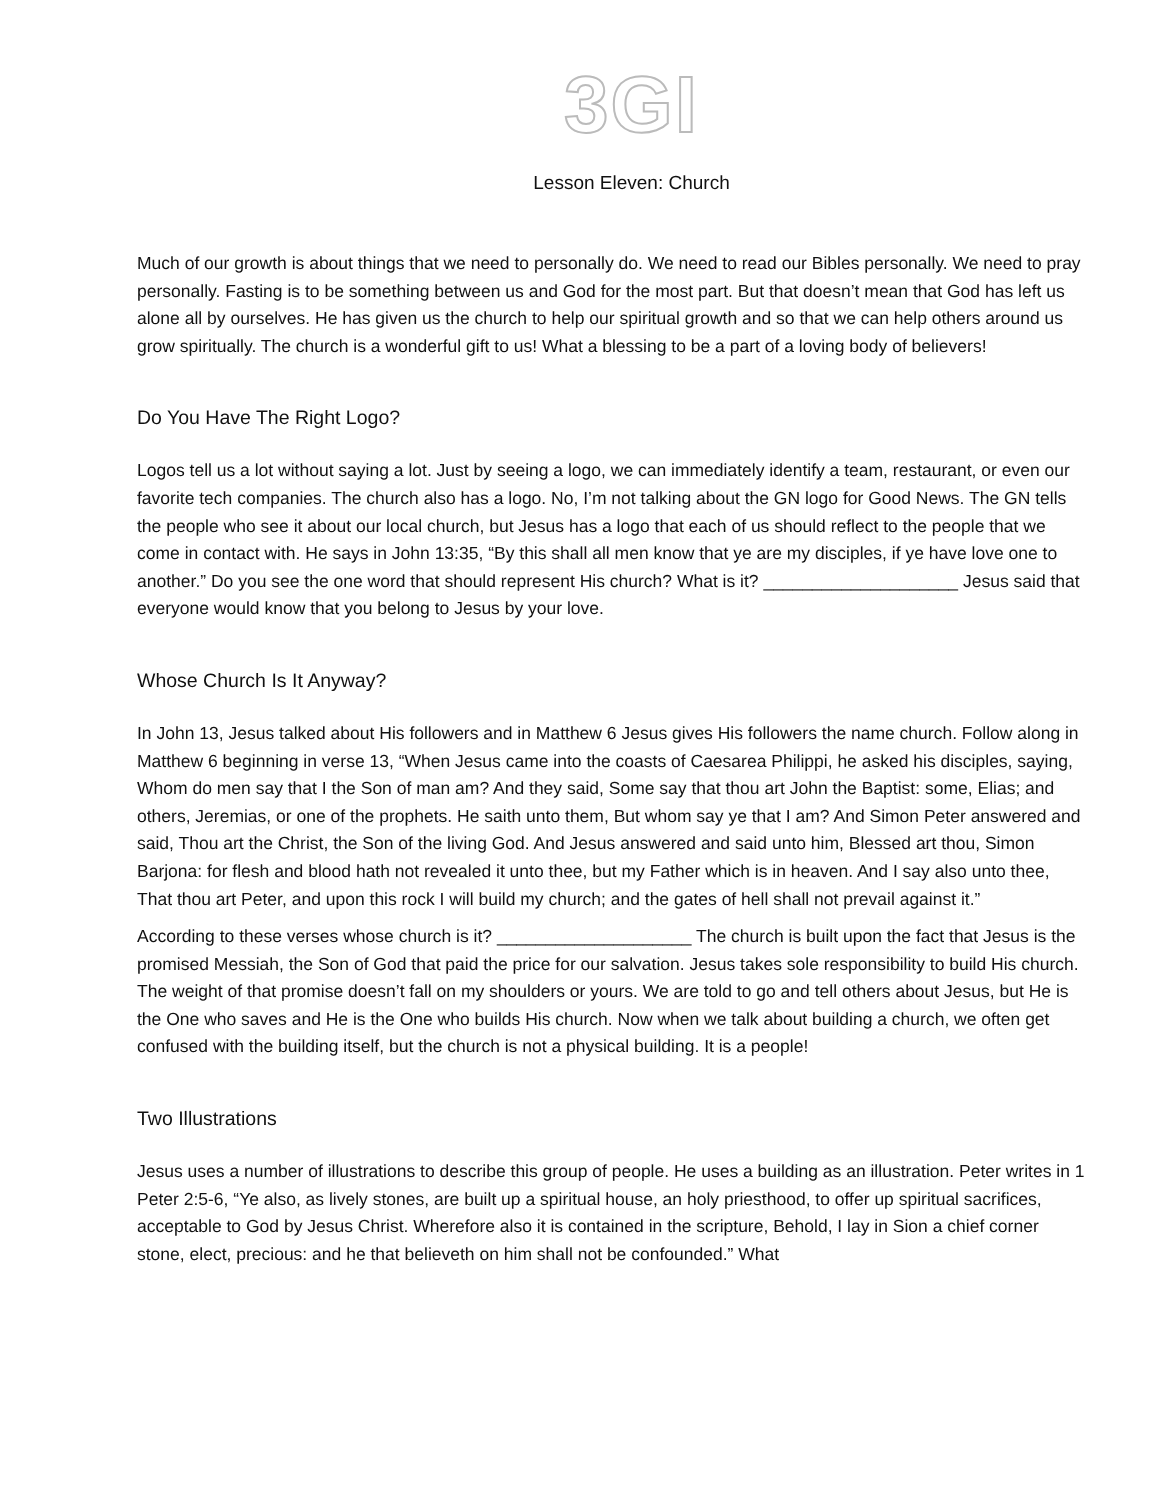3GI
Lesson Eleven: Church
Much of our growth is about things that we need to personally do. We need to read our Bibles personally. We need to pray personally. Fasting is to be something between us and God for the most part. But that doesn’t mean that God has left us alone all by ourselves. He has given us the church to help our spiritual growth and so that we can help others around us grow spiritually. The church is a wonderful gift to us! What a blessing to be a part of a loving body of believers!
Do You Have The Right Logo?
Logos tell us a lot without saying a lot. Just by seeing a logo, we can immediately identify a team, restaurant, or even our favorite tech companies. The church also has a logo. No, I’m not talking about the GN logo for Good News. The GN tells the people who see it about our local church, but Jesus has a logo that each of us should reflect to the people that we come in contact with. He says in John 13:35, “By this shall all men know that ye are my disciples, if ye have love one to another.” Do you see the one word that should represent His church? What is it? ____________________ Jesus said that everyone would know that you belong to Jesus by your love.
Whose Church Is It Anyway?
In John 13, Jesus talked about His followers and in Matthew 6 Jesus gives His followers the name church. Follow along in Matthew 6 beginning in verse 13, “When Jesus came into the coasts of Caesarea Philippi, he asked his disciples, saying, Whom do men say that I the Son of man am? And they said, Some say that thou art John the Baptist: some, Elias; and others, Jeremias, or one of the prophets. He saith unto them, But whom say ye that I am? And Simon Peter answered and said, Thou art the Christ, the Son of the living God. And Jesus answered and said unto him, Blessed art thou, Simon Barjona: for flesh and blood hath not revealed it unto thee, but my Father which is in heaven. And I say also unto thee, That thou art Peter, and upon this rock I will build my church; and the gates of hell shall not prevail against it.”
According to these verses whose church is it? ____________________ The church is built upon the fact that Jesus is the promised Messiah, the Son of God that paid the price for our salvation. Jesus takes sole responsibility to build His church. The weight of that promise doesn’t fall on my shoulders or yours. We are told to go and tell others about Jesus, but He is the One who saves and He is the One who builds His church. Now when we talk about building a church, we often get confused with the building itself, but the church is not a physical building. It is a people!
Two Illustrations
Jesus uses a number of illustrations to describe this group of people. He uses a building as an illustration. Peter writes in 1 Peter 2:5-6, “Ye also, as lively stones, are built up a spiritual house, an holy priesthood, to offer up spiritual sacrifices, acceptable to God by Jesus Christ. Wherefore also it is contained in the scripture, Behold, I lay in Sion a chief corner stone, elect, precious: and he that believeth on him shall not be confounded.” What